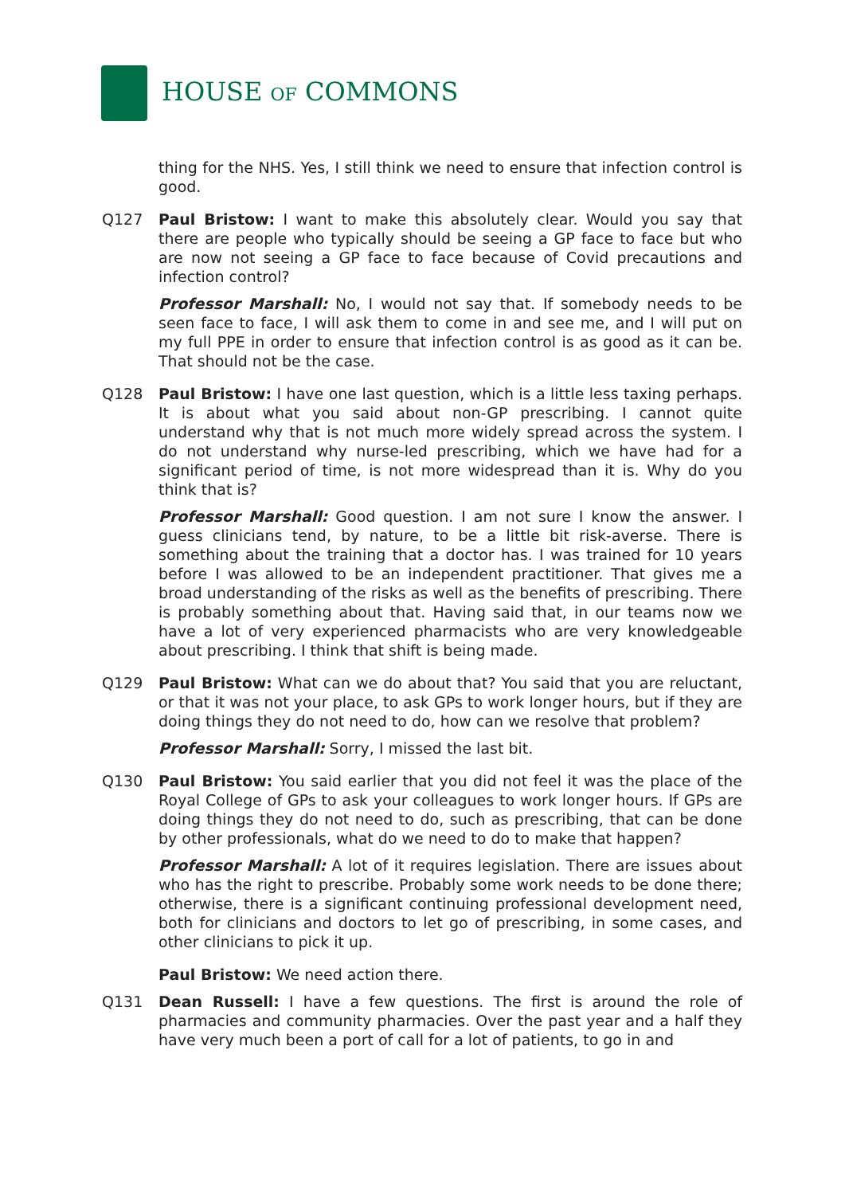HOUSE OF COMMONS
thing for the NHS. Yes, I still think we need to ensure that infection control is good.
Q127 Paul Bristow: I want to make this absolutely clear. Would you say that there are people who typically should be seeing a GP face to face but who are now not seeing a GP face to face because of Covid precautions and infection control?
Professor Marshall: No, I would not say that. If somebody needs to be seen face to face, I will ask them to come in and see me, and I will put on my full PPE in order to ensure that infection control is as good as it can be. That should not be the case.
Q128 Paul Bristow: I have one last question, which is a little less taxing perhaps. It is about what you said about non-GP prescribing. I cannot quite understand why that is not much more widely spread across the system. I do not understand why nurse-led prescribing, which we have had for a significant period of time, is not more widespread than it is. Why do you think that is?
Professor Marshall: Good question. I am not sure I know the answer. I guess clinicians tend, by nature, to be a little bit risk-averse. There is something about the training that a doctor has. I was trained for 10 years before I was allowed to be an independent practitioner. That gives me a broad understanding of the risks as well as the benefits of prescribing. There is probably something about that. Having said that, in our teams now we have a lot of very experienced pharmacists who are very knowledgeable about prescribing. I think that shift is being made.
Q129 Paul Bristow: What can we do about that? You said that you are reluctant, or that it was not your place, to ask GPs to work longer hours, but if they are doing things they do not need to do, how can we resolve that problem?
Professor Marshall: Sorry, I missed the last bit.
Q130 Paul Bristow: You said earlier that you did not feel it was the place of the Royal College of GPs to ask your colleagues to work longer hours. If GPs are doing things they do not need to do, such as prescribing, that can be done by other professionals, what do we need to do to make that happen?
Professor Marshall: A lot of it requires legislation. There are issues about who has the right to prescribe. Probably some work needs to be done there; otherwise, there is a significant continuing professional development need, both for clinicians and doctors to let go of prescribing, in some cases, and other clinicians to pick it up.
Paul Bristow: We need action there.
Q131 Dean Russell: I have a few questions. The first is around the role of pharmacies and community pharmacies. Over the past year and a half they have very much been a port of call for a lot of patients, to go in and